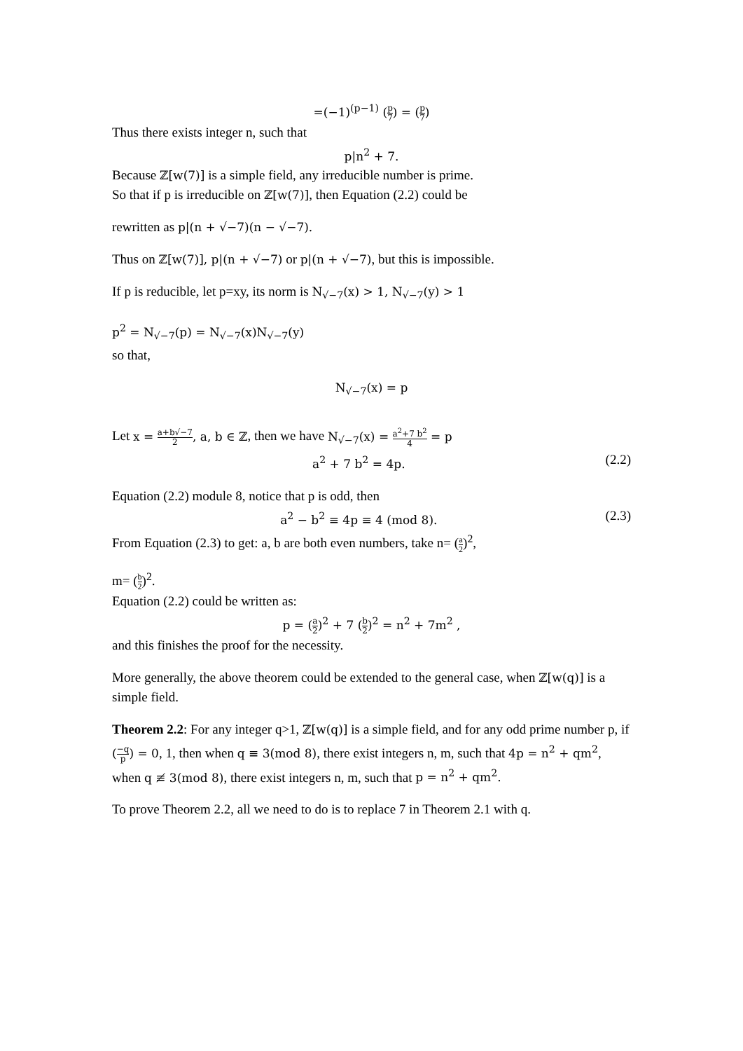=(−1)<sup>(p−1)</sup> (p 7) = (p 7)
Thus there exists integer n, such that
p|n<sup>2</sup> + 7.
Because ℤ[w(7)] is a simple field, any irreducible number is prime.
So that if p is irreducible on ℤ[w(7)], then Equation (2.2) could be
rewritten as p|(n + √−7)(n − √−7).
Thus on ℤ[w(7)], p|(n + √−7) or p|(n + √−7), but this is impossible.
If p is reducible, let p=xy, its norm is N<sub>√−7</sub>(x) > 1, N<sub>√−7</sub>(y) > 1
p<sup>2</sup> = N<sub>√−7</sub>(p) = N<sub>√−7</sub>(x)N<sub>√−7</sub>(y)
so that,
N<sub>√−7</sub>(x) = p
Let x = a+b√−7 2, a, b ∈ ℤ, then we have N<sub>√−7</sub>(x) = a<sup>2</sup>+7 b<sup>2</sup> 4 = p
a<sup>2</sup> + 7 b<sup>2</sup> = 4p. (2.2)
Equation (2.2) module 8, notice that p is odd, then
a<sup>2</sup> − b<sup>2</sup> ≡ 4p ≡ 4 (mod 8). (2.3)
From Equation (2.3) to get: a, b are both even numbers, take n= (a 2)<sup>2</sup>,
m= (b 2)<sup>2</sup>.
Equation (2.2) could be written as:
p = (a 2)<sup>2</sup> + 7 (b 2)<sup>2</sup> = n<sup>2</sup> + 7m<sup>2</sup> ,
and this finishes the proof for the necessity.
More generally, the above theorem could be extended to the general case, when ℤ[w(q)] is a simple field.
Theorem 2.2: For any integer q>1, ℤ[w(q)] is a simple field, and for any odd prime number p, if (−q p) = 0, 1, then when q ≡ 3(mod 8), there exist integers n, m, such that 4p = n<sup>2</sup> + qm<sup>2</sup>, when q ≢ 3(mod 8), there exist integers n, m, such that p = n<sup>2</sup> + qm<sup>2</sup>.
To prove Theorem 2.2, all we need to do is to replace 7 in Theorem 2.1 with q.